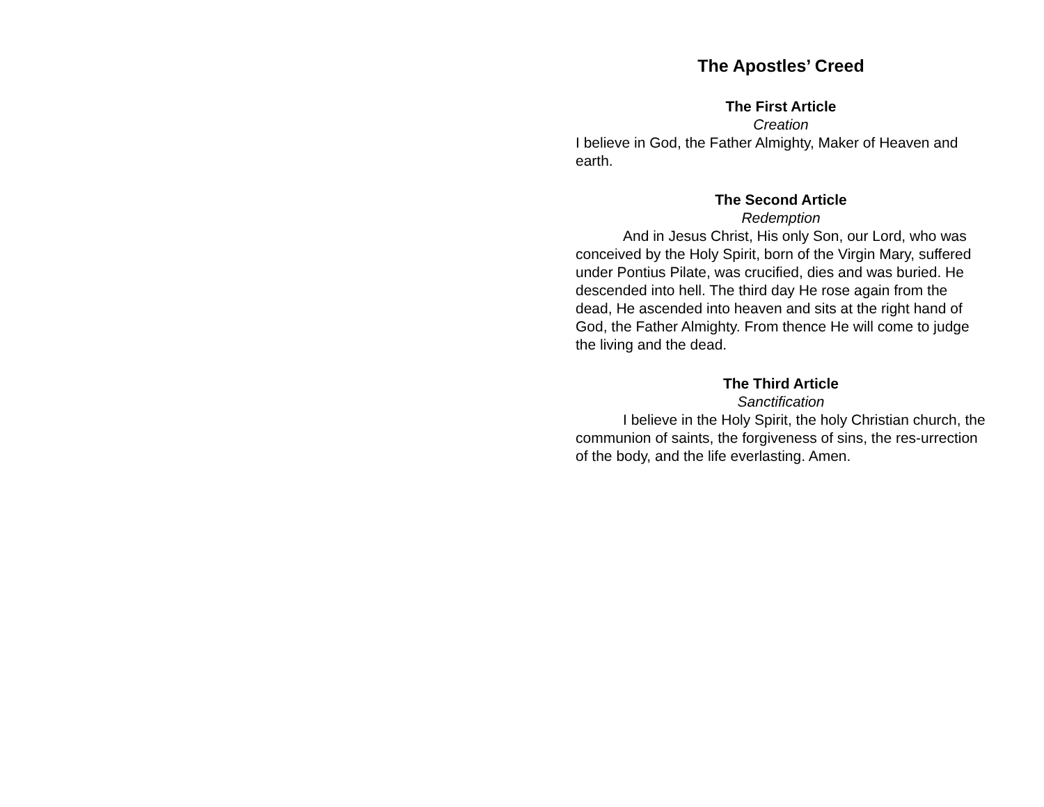The Apostles’ Creed
The First Article
Creation
I believe in God, the Father Almighty, Maker of Heaven and earth.
The Second Article
Redemption
And in Jesus Christ, His only Son, our Lord, who was conceived by the Holy Spirit, born of the Virgin Mary, suffered under Pontius Pilate, was crucified, dies and was buried. He descended into hell. The third day He rose again from the dead, He ascended into heaven and sits at the right hand of God, the Father Almighty. From thence He will come to judge the living and the dead.
The Third Article
Sanctification
I believe in the Holy Spirit, the holy Christian church, the communion of saints, the forgiveness of sins, the res-urrection of the body, and the life everlasting. Amen.